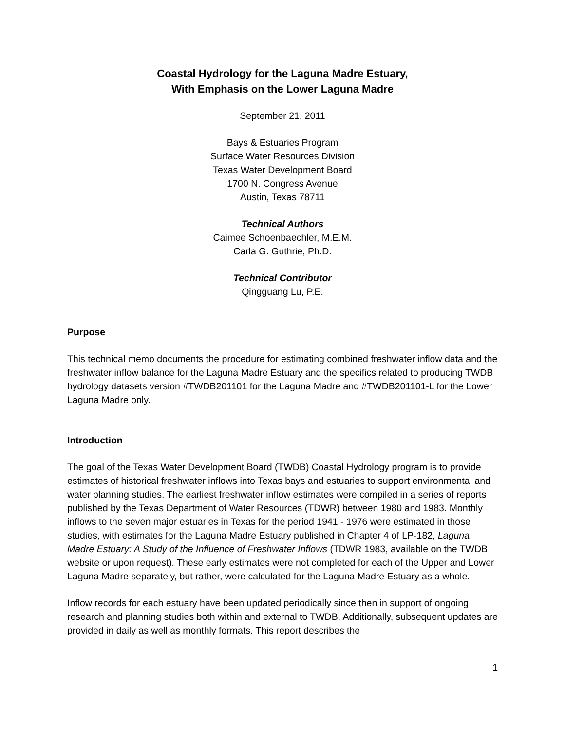Coastal Hydrology for the Laguna Madre Estuary,
With Emphasis on the Lower Laguna Madre
September 21, 2011
Bays & Estuaries Program
Surface Water Resources Division
Texas Water Development Board
1700 N. Congress Avenue
Austin, Texas 78711
Technical Authors
Caimee Schoenbaechler, M.E.M.
Carla G. Guthrie, Ph.D.
Technical Contributor
Qingguang Lu, P.E.
Purpose
This technical memo documents the procedure for estimating combined freshwater inflow data and the freshwater inflow balance for the Laguna Madre Estuary and the specifics related to producing TWDB hydrology datasets version #TWDB201101 for the Laguna Madre and #TWDB201101-L for the Lower Laguna Madre only.
Introduction
The goal of the Texas Water Development Board (TWDB) Coastal Hydrology program is to provide estimates of historical freshwater inflows into Texas bays and estuaries to support environmental and water planning studies. The earliest freshwater inflow estimates were compiled in a series of reports published by the Texas Department of Water Resources (TDWR) between 1980 and 1983. Monthly inflows to the seven major estuaries in Texas for the period 1941 - 1976 were estimated in those studies, with estimates for the Laguna Madre Estuary published in Chapter 4 of LP-182, Laguna Madre Estuary: A Study of the Influence of Freshwater Inflows (TDWR 1983, available on the TWDB website or upon request). These early estimates were not completed for each of the Upper and Lower Laguna Madre separately, but rather, were calculated for the Laguna Madre Estuary as a whole.
Inflow records for each estuary have been updated periodically since then in support of ongoing research and planning studies both within and external to TWDB. Additionally, subsequent updates are provided in daily as well as monthly formats. This report describes the
1